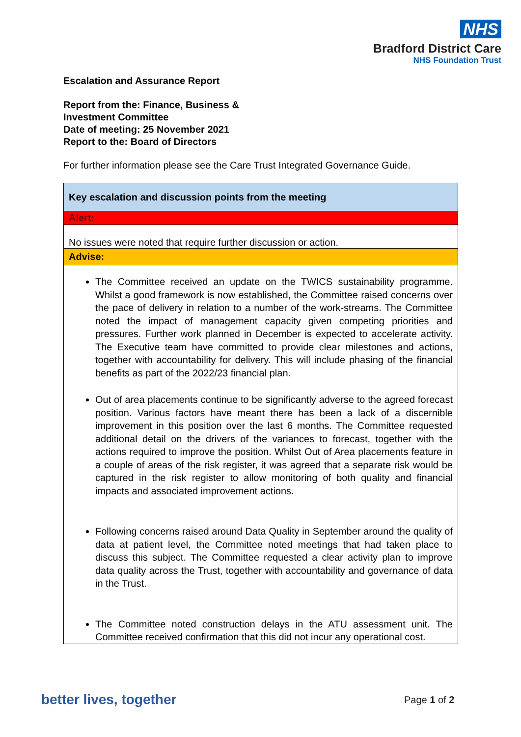NHS
Bradford District Care
NHS Foundation Trust
Escalation and Assurance Report
Report from the: Finance, Business &
Investment Committee
Date of meeting: 25 November 2021
Report to the: Board of Directors
For further information please see the Care Trust Integrated Governance Guide.
| Key escalation and discussion points from the meeting |
| Alert: |
| No issues were noted that require further discussion or action. |
| Advise: |
| The Committee received an update on the TWICS sustainability programme. Whilst a good framework is now established, the Committee raised concerns over the pace of delivery in relation to a number of the work-streams. The Committee noted the impact of management capacity given competing priorities and pressures. Further work planned in December is expected to accelerate activity. The Executive team have committed to provide clear milestones and actions, together with accountability for delivery. This will include phasing of the financial benefits as part of the 2022/23 financial plan. Out of area placements continue to be significantly adverse to the agreed forecast position. Various factors have meant there has been a lack of a discernible improvement in this position over the last 6 months. The Committee requested additional detail on the drivers of the variances to forecast, together with the actions required to improve the position. Whilst Out of Area placements feature in a couple of areas of the risk register, it was agreed that a separate risk would be captured in the risk register to allow monitoring of both quality and financial impacts and associated improvement actions. Following concerns raised around Data Quality in September around the quality of data at patient level, the Committee noted meetings that had taken place to discuss this subject. The Committee requested a clear activity plan to improve data quality across the Trust, together with accountability and governance of data in the Trust. The Committee noted construction delays in the ATU assessment unit. The Committee received confirmation that this did not incur any operational cost. |
better lives, together Page 1 of 2